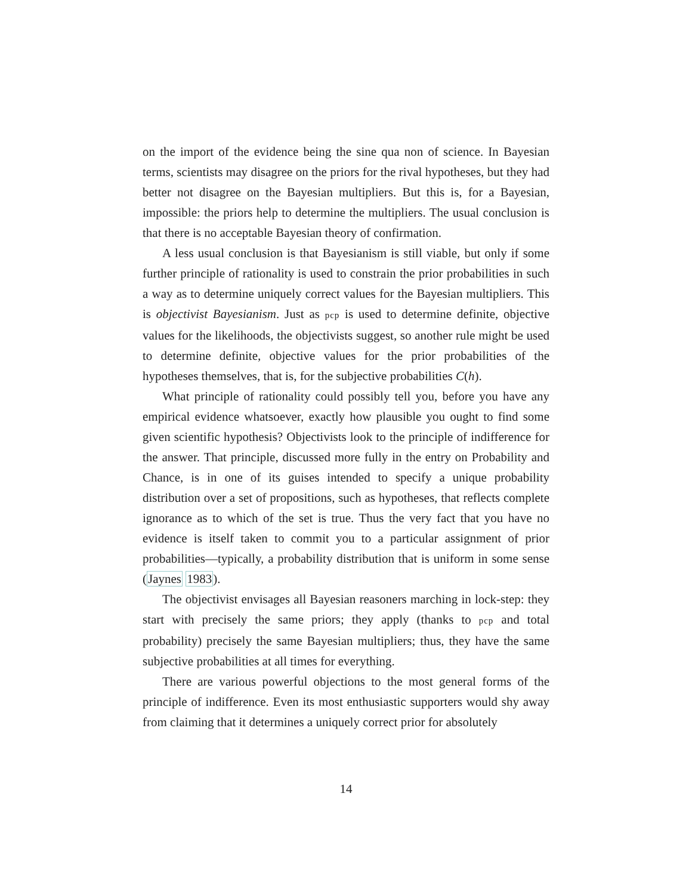on the import of the evidence being the sine qua non of science. In Bayesian terms, scientists may disagree on the priors for the rival hypotheses, but they had better not disagree on the Bayesian multipliers. But this is, for a Bayesian, impossible: the priors help to determine the multipliers. The usual conclusion is that there is no acceptable Bayesian theory of confirmation.
A less usual conclusion is that Bayesianism is still viable, but only if some further principle of rationality is used to constrain the prior probabilities in such a way as to determine uniquely correct values for the Bayesian multipliers. This is objectivist Bayesianism. Just as pcp is used to determine definite, objective values for the likelihoods, the objectivists suggest, so another rule might be used to determine definite, objective values for the prior probabilities of the hypotheses themselves, that is, for the subjective probabilities C(h).
What principle of rationality could possibly tell you, before you have any empirical evidence whatsoever, exactly how plausible you ought to find some given scientific hypothesis? Objectivists look to the principle of indifference for the answer. That principle, discussed more fully in the entry on Probability and Chance, is in one of its guises intended to specify a unique probability distribution over a set of propositions, such as hypotheses, that reflects complete ignorance as to which of the set is true. Thus the very fact that you have no evidence is itself taken to commit you to a particular assignment of prior probabilities—typically, a probability distribution that is uniform in some sense (Jaynes 1983).
The objectivist envisages all Bayesian reasoners marching in lock-step: they start with precisely the same priors; they apply (thanks to pcp and total probability) precisely the same Bayesian multipliers; thus, they have the same subjective probabilities at all times for everything.
There are various powerful objections to the most general forms of the principle of indifference. Even its most enthusiastic supporters would shy away from claiming that it determines a uniquely correct prior for absolutely
14